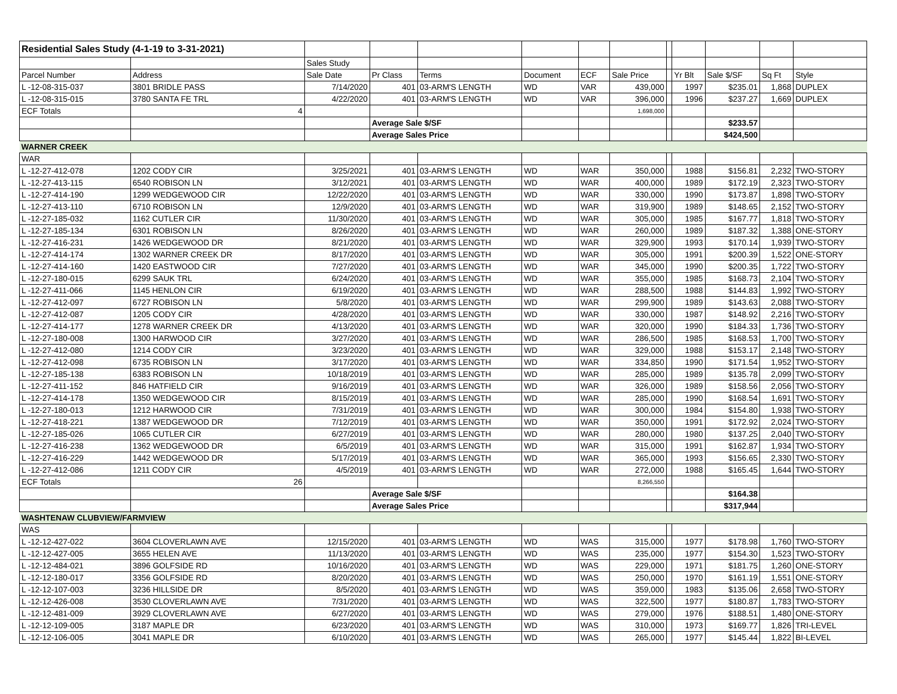| Residential Sales Study (4-1-19 to 3-31-2021) | | | | | | | | | | | | |
| | | Sales Study | | | | | | | | | | |
| Parcel Number | Address | Sale Date | Pr Class | Terms | Document | ECF | Sale Price | | Yr Blt | Sale $/SF | Sq Ft | Style |
| L -12-08-315-037 | 3801 BRIDLE PASS | 7/14/2020 | 401 | 03-ARM'S LENGTH | WD | VAR | 439,000 | | 1997 | $235.01 | 1,868 | DUPLEX |
| L -12-08-315-015 | 3780 SANTA FE TRL | 4/22/2020 | 401 | 03-ARM'S LENGTH | WD | VAR | 396,000 | | 1996 | $237.27 | 1,669 | DUPLEX |
| ECF Totals | 4 | | | | | | 1,698,000 | | | | | |
| | | | Average Sale $/SF | | | | | | | $233.57 | | |
| | | | Average Sales Price | | | | | | | $424,500 | | |
| WARNER CREEK | | | | | | | | | | | | |
| WAR | | | | | | | | | | | | |
| L -12-27-412-078 | 1202 CODY CIR | 3/25/2021 | 401 | 03-ARM'S LENGTH | WD | WAR | 350,000 | | 1988 | $156.81 | 2,232 | TWO-STORY |
| L -12-27-413-115 | 6540 ROBISON LN | 3/12/2021 | 401 | 03-ARM'S LENGTH | WD | WAR | 400,000 | | 1989 | $172.19 | 2,323 | TWO-STORY |
| L -12-27-414-190 | 1299 WEDGEWOOD CIR | 12/22/2020 | 401 | 03-ARM'S LENGTH | WD | WAR | 330,000 | | 1990 | $173.87 | 1,898 | TWO-STORY |
| L -12-27-413-110 | 6710 ROBISON LN | 12/9/2020 | 401 | 03-ARM'S LENGTH | WD | WAR | 319,900 | | 1989 | $148.65 | 2,152 | TWO-STORY |
| L -12-27-185-032 | 1162 CUTLER CIR | 11/30/2020 | 401 | 03-ARM'S LENGTH | WD | WAR | 305,000 | | 1985 | $167.77 | 1,818 | TWO-STORY |
| L -12-27-185-134 | 6301 ROBISON LN | 8/26/2020 | 401 | 03-ARM'S LENGTH | WD | WAR | 260,000 | | 1989 | $187.32 | 1,388 | ONE-STORY |
| L -12-27-416-231 | 1426 WEDGEWOOD DR | 8/21/2020 | 401 | 03-ARM'S LENGTH | WD | WAR | 329,900 | | 1993 | $170.14 | 1,939 | TWO-STORY |
| L -12-27-414-174 | 1302 WARNER CREEK DR | 8/17/2020 | 401 | 03-ARM'S LENGTH | WD | WAR | 305,000 | | 1991 | $200.39 | 1,522 | ONE-STORY |
| L -12-27-414-160 | 1420 EASTWOOD CIR | 7/27/2020 | 401 | 03-ARM'S LENGTH | WD | WAR | 345,000 | | 1990 | $200.35 | 1,722 | TWO-STORY |
| L -12-27-180-015 | 6299 SAUK TRL | 6/24/2020 | 401 | 03-ARM'S LENGTH | WD | WAR | 355,000 | | 1985 | $168.73 | 2,104 | TWO-STORY |
| L -12-27-411-066 | 1145 HENLON CIR | 6/19/2020 | 401 | 03-ARM'S LENGTH | WD | WAR | 288,500 | | 1988 | $144.83 | 1,992 | TWO-STORY |
| L -12-27-412-097 | 6727 ROBISON LN | 5/8/2020 | 401 | 03-ARM'S LENGTH | WD | WAR | 299,900 | | 1989 | $143.63 | 2,088 | TWO-STORY |
| L -12-27-412-087 | 1205 CODY CIR | 4/28/2020 | 401 | 03-ARM'S LENGTH | WD | WAR | 330,000 | | 1987 | $148.92 | 2,216 | TWO-STORY |
| L -12-27-414-177 | 1278 WARNER CREEK DR | 4/13/2020 | 401 | 03-ARM'S LENGTH | WD | WAR | 320,000 | | 1990 | $184.33 | 1,736 | TWO-STORY |
| L -12-27-180-008 | 1300 HARWOOD CIR | 3/27/2020 | 401 | 03-ARM'S LENGTH | WD | WAR | 286,500 | | 1985 | $168.53 | 1,700 | TWO-STORY |
| L -12-27-412-080 | 1214 CODY CIR | 3/23/2020 | 401 | 03-ARM'S LENGTH | WD | WAR | 329,000 | | 1988 | $153.17 | 2,148 | TWO-STORY |
| L -12-27-412-098 | 6735 ROBISON LN | 3/17/2020 | 401 | 03-ARM'S LENGTH | WD | WAR | 334,850 | | 1990 | $171.54 | 1,952 | TWO-STORY |
| L -12-27-185-138 | 6383 ROBISON LN | 10/18/2019 | 401 | 03-ARM'S LENGTH | WD | WAR | 285,000 | | 1989 | $135.78 | 2,099 | TWO-STORY |
| L -12-27-411-152 | 846 HATFIELD CIR | 9/16/2019 | 401 | 03-ARM'S LENGTH | WD | WAR | 326,000 | | 1989 | $158.56 | 2,056 | TWO-STORY |
| L -12-27-414-178 | 1350 WEDGEWOOD CIR | 8/15/2019 | 401 | 03-ARM'S LENGTH | WD | WAR | 285,000 | | 1990 | $168.54 | 1,691 | TWO-STORY |
| L -12-27-180-013 | 1212 HARWOOD CIR | 7/31/2019 | 401 | 03-ARM'S LENGTH | WD | WAR | 300,000 | | 1984 | $154.80 | 1,938 | TWO-STORY |
| L -12-27-418-221 | 1387 WEDGEWOOD DR | 7/12/2019 | 401 | 03-ARM'S LENGTH | WD | WAR | 350,000 | | 1991 | $172.92 | 2,024 | TWO-STORY |
| L -12-27-185-026 | 1065 CUTLER CIR | 6/27/2019 | 401 | 03-ARM'S LENGTH | WD | WAR | 280,000 | | 1980 | $137.25 | 2,040 | TWO-STORY |
| L -12-27-416-238 | 1362 WEDGEWOOD DR | 6/5/2019 | 401 | 03-ARM'S LENGTH | WD | WAR | 315,000 | | 1991 | $162.87 | 1,934 | TWO-STORY |
| L -12-27-416-229 | 1442 WEDGEWOOD DR | 5/17/2019 | 401 | 03-ARM'S LENGTH | WD | WAR | 365,000 | | 1993 | $156.65 | 2,330 | TWO-STORY |
| L -12-27-412-086 | 1211 CODY CIR | 4/5/2019 | 401 | 03-ARM'S LENGTH | WD | WAR | 272,000 | | 1988 | $165.45 | 1,644 | TWO-STORY |
| ECF Totals | 26 | | | | | | 8,266,550 | | | | | |
| | | | Average Sale $/SF | | | | | | | $164.38 | | |
| | | | Average Sales Price | | | | | | | $317,944 | | |
| WASHTENAW CLUBVIEW/FARMVIEW | | | | | | | | | | | | |
| WAS | | | | | | | | | | | | |
| L -12-12-427-022 | 3604 CLOVERLAWN AVE | 12/15/2020 | 401 | 03-ARM'S LENGTH | WD | WAS | 315,000 | | 1977 | $178.98 | 1,760 | TWO-STORY |
| L -12-12-427-005 | 3655 HELEN AVE | 11/13/2020 | 401 | 03-ARM'S LENGTH | WD | WAS | 235,000 | | 1977 | $154.30 | 1,523 | TWO-STORY |
| L -12-12-484-021 | 3896 GOLFSIDE RD | 10/16/2020 | 401 | 03-ARM'S LENGTH | WD | WAS | 229,000 | | 1971 | $181.75 | 1,260 | ONE-STORY |
| L -12-12-180-017 | 3356 GOLFSIDE RD | 8/20/2020 | 401 | 03-ARM'S LENGTH | WD | WAS | 250,000 | | 1970 | $161.19 | 1,551 | ONE-STORY |
| L -12-12-107-003 | 3236 HILLSIDE DR | 8/5/2020 | 401 | 03-ARM'S LENGTH | WD | WAS | 359,000 | | 1983 | $135.06 | 2,658 | TWO-STORY |
| L -12-12-426-008 | 3530 CLOVERLAWN AVE | 7/31/2020 | 401 | 03-ARM'S LENGTH | WD | WAS | 322,500 | | 1977 | $180.87 | 1,783 | TWO-STORY |
| L -12-12-481-009 | 3929 CLOVERLAWN AVE | 6/27/2020 | 401 | 03-ARM'S LENGTH | WD | WAS | 279,000 | | 1976 | $188.51 | 1,480 | ONE-STORY |
| L -12-12-109-005 | 3187 MAPLE DR | 6/23/2020 | 401 | 03-ARM'S LENGTH | WD | WAS | 310,000 | | 1973 | $169.77 | 1,826 | TRI-LEVEL |
| L -12-12-106-005 | 3041 MAPLE DR | 6/10/2020 | 401 | 03-ARM'S LENGTH | WD | WAS | 265,000 | | 1977 | $145.44 | 1,822 | BI-LEVEL |